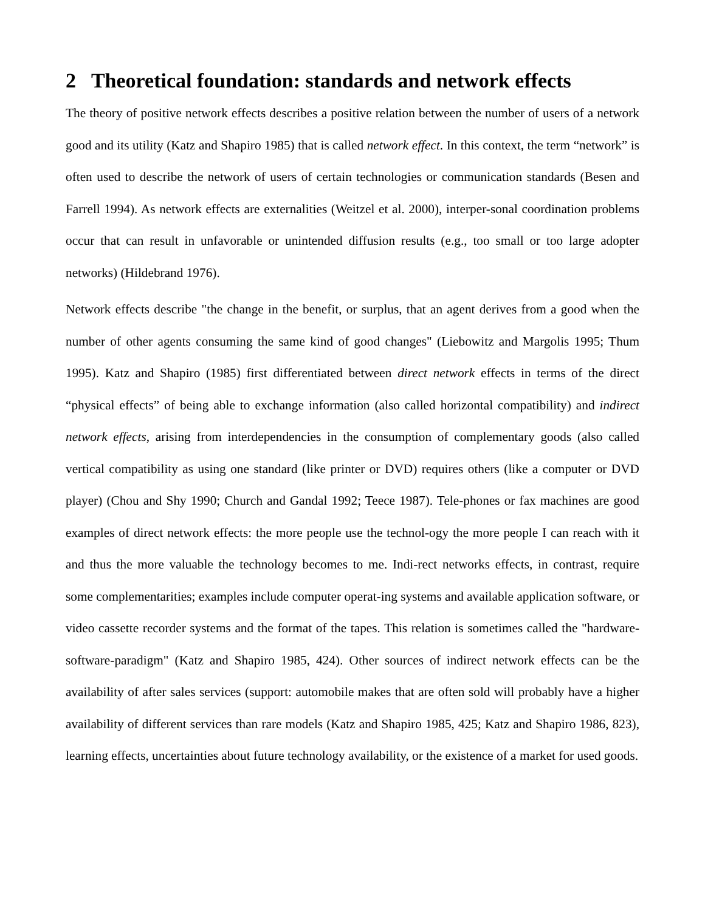2 Theoretical foundation: standards and network effects
The theory of positive network effects describes a positive relation between the number of users of a network good and its utility (Katz and Shapiro 1985) that is called network effect. In this context, the term “network” is often used to describe the network of users of certain technologies or communication standards (Besen and Farrell 1994). As network effects are externalities (Weitzel et al. 2000), interper-sonal coordination problems occur that can result in unfavorable or unintended diffusion results (e.g., too small or too large adopter networks) (Hildebrand 1976).
Network effects describe "the change in the benefit, or surplus, that an agent derives from a good when the number of other agents consuming the same kind of good changes" (Liebowitz and Margolis 1995; Thum 1995). Katz and Shapiro (1985) first differentiated between direct network effects in terms of the direct “physical effects” of being able to exchange information (also called horizontal compatibility) and indirect network effects, arising from interdependencies in the consumption of complementary goods (also called vertical compatibility as using one standard (like printer or DVD) requires others (like a computer or DVD player) (Chou and Shy 1990; Church and Gandal 1992; Teece 1987). Tele-phones or fax machines are good examples of direct network effects: the more people use the technol-ogy the more people I can reach with it and thus the more valuable the technology becomes to me. Indi-rect networks effects, in contrast, require some complementarities; examples include computer operat-ing systems and available application software, or video cassette recorder systems and the format of the tapes. This relation is sometimes called the "hardware-software-paradigm" (Katz and Shapiro 1985, 424). Other sources of indirect network effects can be the availability of after sales services (support: automobile makes that are often sold will probably have a higher availability of different services than rare models (Katz and Shapiro 1985, 425; Katz and Shapiro 1986, 823), learning effects, uncertainties about future technology availability, or the existence of a market for used goods.